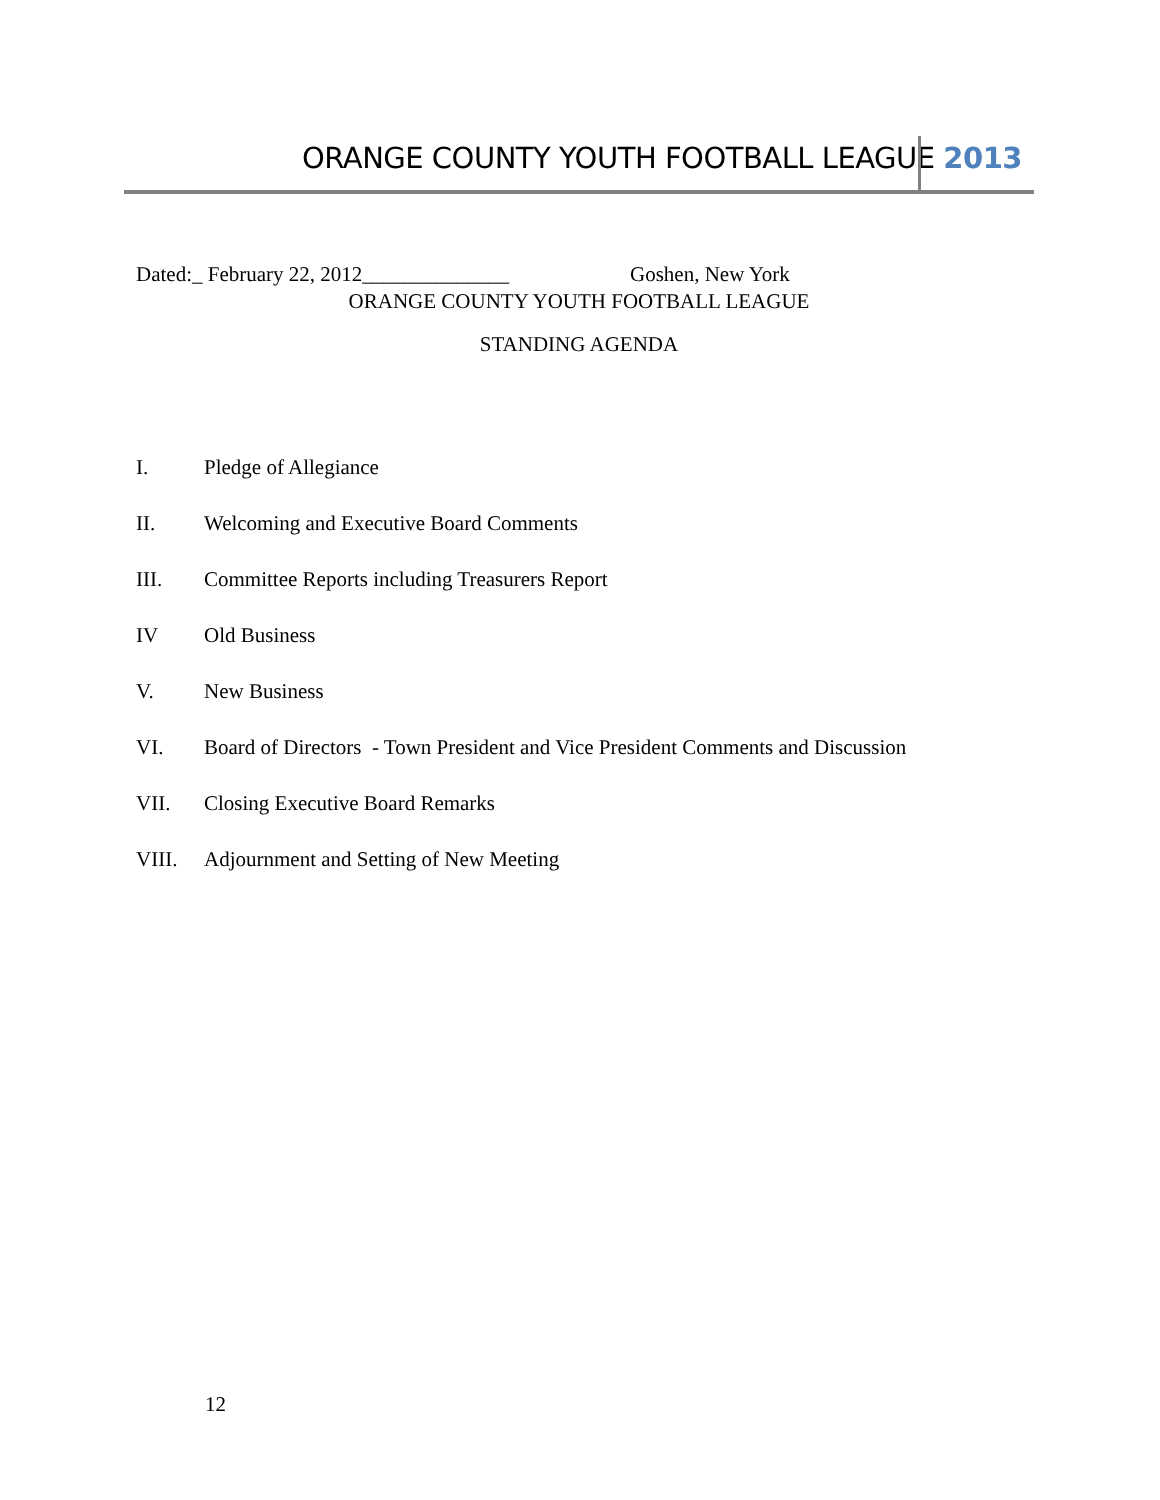ORANGE COUNTY YOUTH FOOTBALL LEAGUE 2013
Dated:_ February 22, 2012______________ Goshen, New York
ORANGE COUNTY YOUTH FOOTBALL LEAGUE
STANDING AGENDA
I. Pledge of Allegiance
II. Welcoming and Executive Board Comments
III. Committee Reports including Treasurers Report
IV Old Business
V. New Business
VI. Board of Directors - Town President and Vice President Comments and Discussion
VII. Closing Executive Board Remarks
VIII. Adjournment and Setting of New Meeting
12